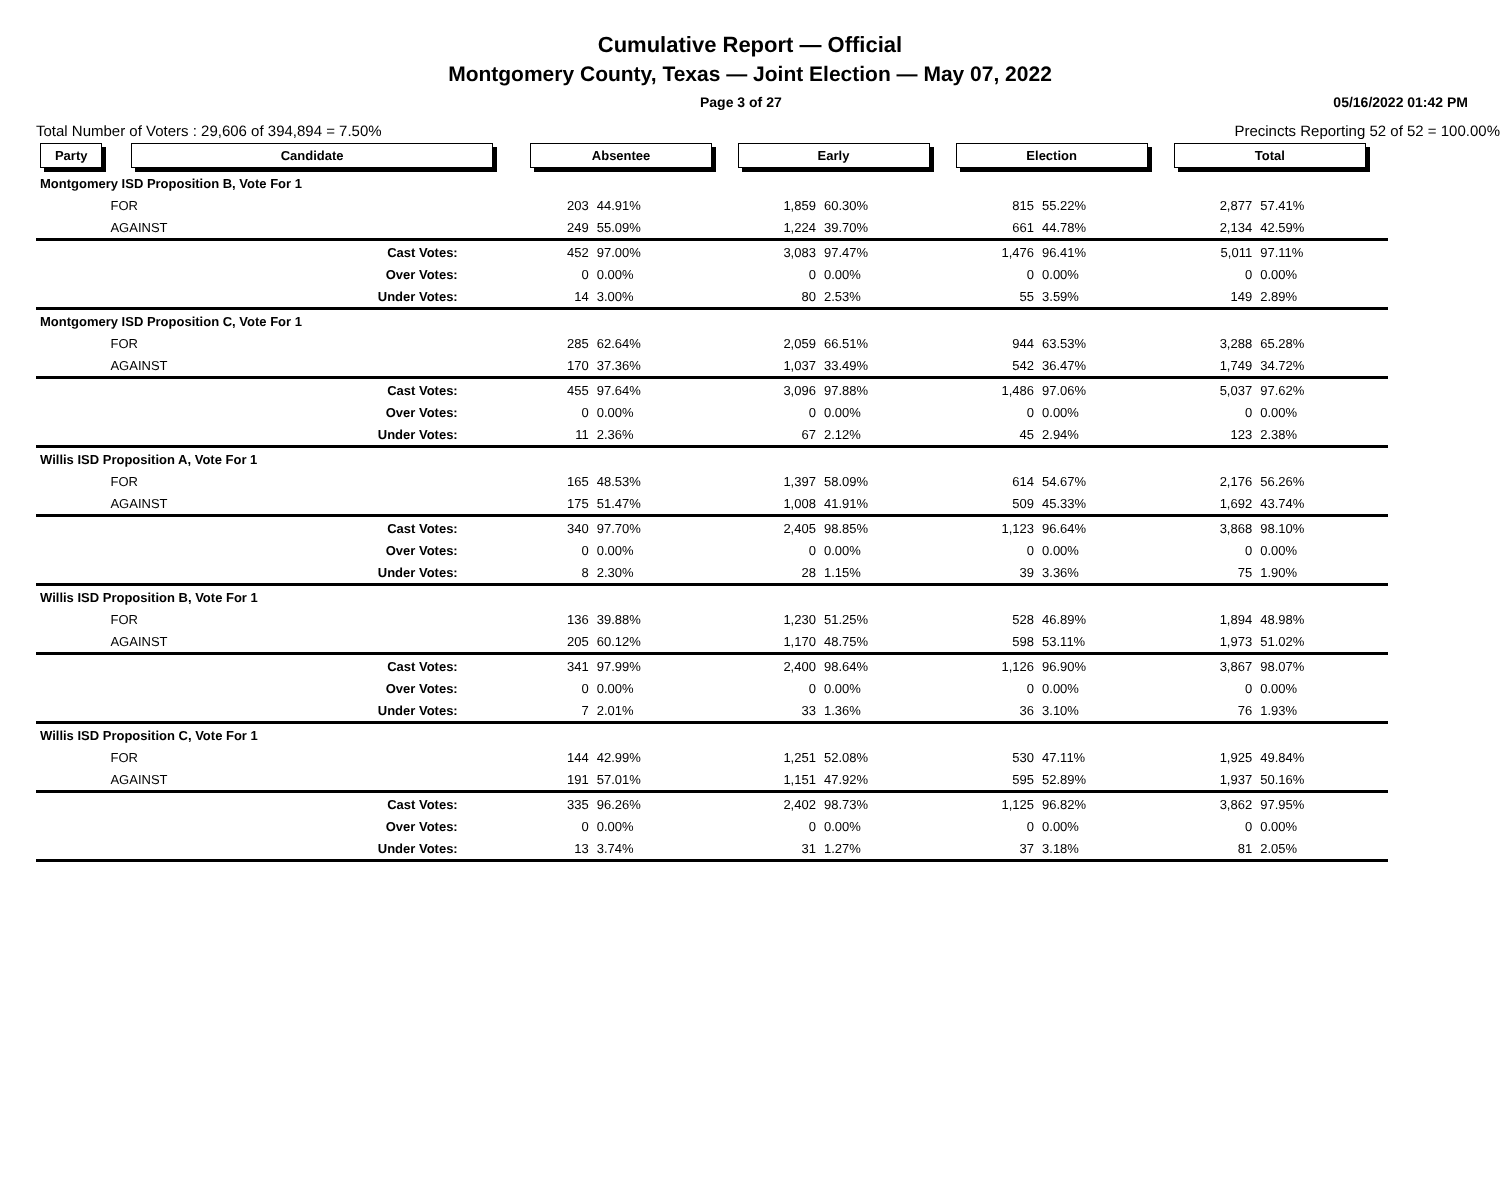Cumulative Report — Official
Montgomery County, Texas — Joint Election — May 07, 2022
Page 3 of 27 05/16/2022 01:42 PM
Total Number of Voters : 29,606 of 394,894 = 7.50% Precincts Reporting 52 of 52 = 100.00%
| Party | Candidate | | Absentee | | Early | | Election | | Total | | |
| --- | --- | --- | --- | --- | --- | --- | --- | --- | --- | --- | --- |
| Montgomery ISD Proposition B, Vote For 1 | | | | | | | | | | | |
| | FOR | | 203 | 44.91% | 1,859 | 60.30% | 815 | 55.22% | 2,877 | 57.41% | |
| | AGAINST | | 249 | 55.09% | 1,224 | 39.70% | 661 | 44.78% | 2,134 | 42.59% | |
| | Cast Votes: | | 452 | 97.00% | 3,083 | 97.47% | 1,476 | 96.41% | 5,011 | 97.11% | |
| | Over Votes: | | 0 | 0.00% | 0 | 0.00% | 0 | 0.00% | 0 | 0.00% | |
| | Under Votes: | | 14 | 3.00% | 80 | 2.53% | 55 | 3.59% | 149 | 2.89% | |
| Montgomery ISD Proposition C, Vote For 1 | | | | | | | | | | | |
| | FOR | | 285 | 62.64% | 2,059 | 66.51% | 944 | 63.53% | 3,288 | 65.28% | |
| | AGAINST | | 170 | 37.36% | 1,037 | 33.49% | 542 | 36.47% | 1,749 | 34.72% | |
| | Cast Votes: | | 455 | 97.64% | 3,096 | 97.88% | 1,486 | 97.06% | 5,037 | 97.62% | |
| | Over Votes: | | 0 | 0.00% | 0 | 0.00% | 0 | 0.00% | 0 | 0.00% | |
| | Under Votes: | | 11 | 2.36% | 67 | 2.12% | 45 | 2.94% | 123 | 2.38% | |
| Willis ISD Proposition A, Vote For 1 | | | | | | | | | | | |
| | FOR | | 165 | 48.53% | 1,397 | 58.09% | 614 | 54.67% | 2,176 | 56.26% | |
| | AGAINST | | 175 | 51.47% | 1,008 | 41.91% | 509 | 45.33% | 1,692 | 43.74% | |
| | Cast Votes: | | 340 | 97.70% | 2,405 | 98.85% | 1,123 | 96.64% | 3,868 | 98.10% | |
| | Over Votes: | | 0 | 0.00% | 0 | 0.00% | 0 | 0.00% | 0 | 0.00% | |
| | Under Votes: | | 8 | 2.30% | 28 | 1.15% | 39 | 3.36% | 75 | 1.90% | |
| Willis ISD Proposition B, Vote For 1 | | | | | | | | | | | |
| | FOR | | 136 | 39.88% | 1,230 | 51.25% | 528 | 46.89% | 1,894 | 48.98% | |
| | AGAINST | | 205 | 60.12% | 1,170 | 48.75% | 598 | 53.11% | 1,973 | 51.02% | |
| | Cast Votes: | | 341 | 97.99% | 2,400 | 98.64% | 1,126 | 96.90% | 3,867 | 98.07% | |
| | Over Votes: | | 0 | 0.00% | 0 | 0.00% | 0 | 0.00% | 0 | 0.00% | |
| | Under Votes: | | 7 | 2.01% | 33 | 1.36% | 36 | 3.10% | 76 | 1.93% | |
| Willis ISD Proposition C, Vote For 1 | | | | | | | | | | | |
| | FOR | | 144 | 42.99% | 1,251 | 52.08% | 530 | 47.11% | 1,925 | 49.84% | |
| | AGAINST | | 191 | 57.01% | 1,151 | 47.92% | 595 | 52.89% | 1,937 | 50.16% | |
| | Cast Votes: | | 335 | 96.26% | 2,402 | 98.73% | 1,125 | 96.82% | 3,862 | 97.95% | |
| | Over Votes: | | 0 | 0.00% | 0 | 0.00% | 0 | 0.00% | 0 | 0.00% | |
| | Under Votes: | | 13 | 3.74% | 31 | 1.27% | 37 | 3.18% | 81 | 2.05% | |